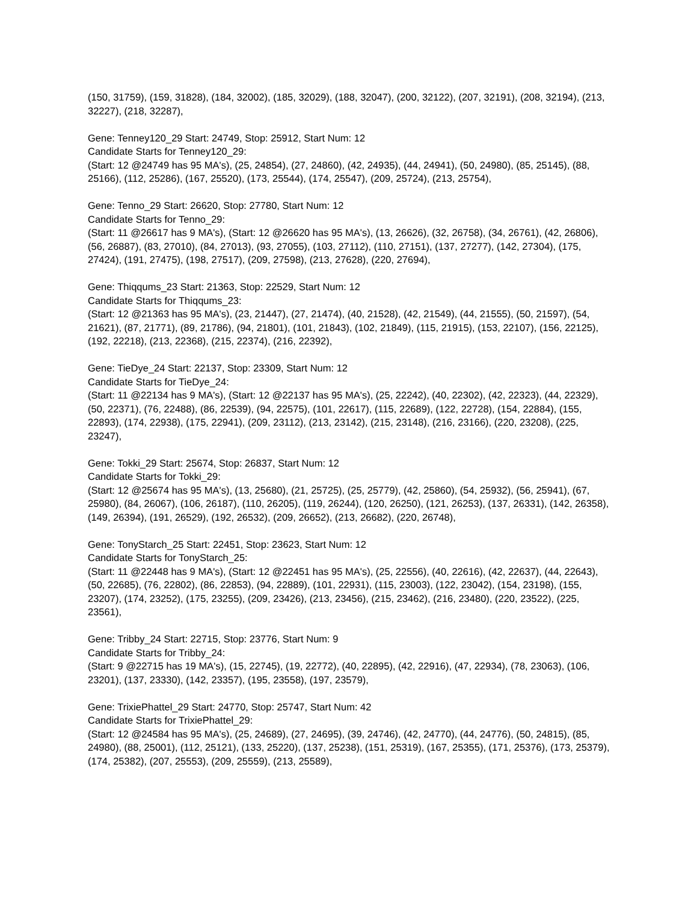(150, 31759), (159, 31828), (184, 32002), (185, 32029), (188, 32047), (200, 32122), (207, 32191), (208, 32194), (213, 32227), (218, 32287),
Gene: Tenney120_29 Start: 24749, Stop: 25912, Start Num: 12
Candidate Starts for Tenney120_29:
(Start: 12 @24749 has 95 MA's), (25, 24854), (27, 24860), (42, 24935), (44, 24941), (50, 24980), (85, 25145), (88, 25166), (112, 25286), (167, 25520), (173, 25544), (174, 25547), (209, 25724), (213, 25754),
Gene: Tenno_29 Start: 26620, Stop: 27780, Start Num: 12
Candidate Starts for Tenno_29:
(Start: 11 @26617 has 9 MA's), (Start: 12 @26620 has 95 MA's), (13, 26626), (32, 26758), (34, 26761), (42, 26806), (56, 26887), (83, 27010), (84, 27013), (93, 27055), (103, 27112), (110, 27151), (137, 27277), (142, 27304), (175, 27424), (191, 27475), (198, 27517), (209, 27598), (213, 27628), (220, 27694),
Gene: Thiqqums_23 Start: 21363, Stop: 22529, Start Num: 12
Candidate Starts for Thiqqums_23:
(Start: 12 @21363 has 95 MA's), (23, 21447), (27, 21474), (40, 21528), (42, 21549), (44, 21555), (50, 21597), (54, 21621), (87, 21771), (89, 21786), (94, 21801), (101, 21843), (102, 21849), (115, 21915), (153, 22107), (156, 22125), (192, 22218), (213, 22368), (215, 22374), (216, 22392),
Gene: TieDye_24 Start: 22137, Stop: 23309, Start Num: 12
Candidate Starts for TieDye_24:
(Start: 11 @22134 has 9 MA's), (Start: 12 @22137 has 95 MA's), (25, 22242), (40, 22302), (42, 22323), (44, 22329), (50, 22371), (76, 22488), (86, 22539), (94, 22575), (101, 22617), (115, 22689), (122, 22728), (154, 22884), (155, 22893), (174, 22938), (175, 22941), (209, 23112), (213, 23142), (215, 23148), (216, 23166), (220, 23208), (225, 23247),
Gene: Tokki_29 Start: 25674, Stop: 26837, Start Num: 12
Candidate Starts for Tokki_29:
(Start: 12 @25674 has 95 MA's), (13, 25680), (21, 25725), (25, 25779), (42, 25860), (54, 25932), (56, 25941), (67, 25980), (84, 26067), (106, 26187), (110, 26205), (119, 26244), (120, 26250), (121, 26253), (137, 26331), (142, 26358), (149, 26394), (191, 26529), (192, 26532), (209, 26652), (213, 26682), (220, 26748),
Gene: TonyStarch_25 Start: 22451, Stop: 23623, Start Num: 12
Candidate Starts for TonyStarch_25:
(Start: 11 @22448 has 9 MA's), (Start: 12 @22451 has 95 MA's), (25, 22556), (40, 22616), (42, 22637), (44, 22643), (50, 22685), (76, 22802), (86, 22853), (94, 22889), (101, 22931), (115, 23003), (122, 23042), (154, 23198), (155, 23207), (174, 23252), (175, 23255), (209, 23426), (213, 23456), (215, 23462), (216, 23480), (220, 23522), (225, 23561),
Gene: Tribby_24 Start: 22715, Stop: 23776, Start Num: 9
Candidate Starts for Tribby_24:
(Start: 9 @22715 has 19 MA's), (15, 22745), (19, 22772), (40, 22895), (42, 22916), (47, 22934), (78, 23063), (106, 23201), (137, 23330), (142, 23357), (195, 23558), (197, 23579),
Gene: TrixiePhattel_29 Start: 24770, Stop: 25747, Start Num: 42
Candidate Starts for TrixiePhattel_29:
(Start: 12 @24584 has 95 MA's), (25, 24689), (27, 24695), (39, 24746), (42, 24770), (44, 24776), (50, 24815), (85, 24980), (88, 25001), (112, 25121), (133, 25220), (137, 25238), (151, 25319), (167, 25355), (171, 25376), (173, 25379), (174, 25382), (207, 25553), (209, 25559), (213, 25589),